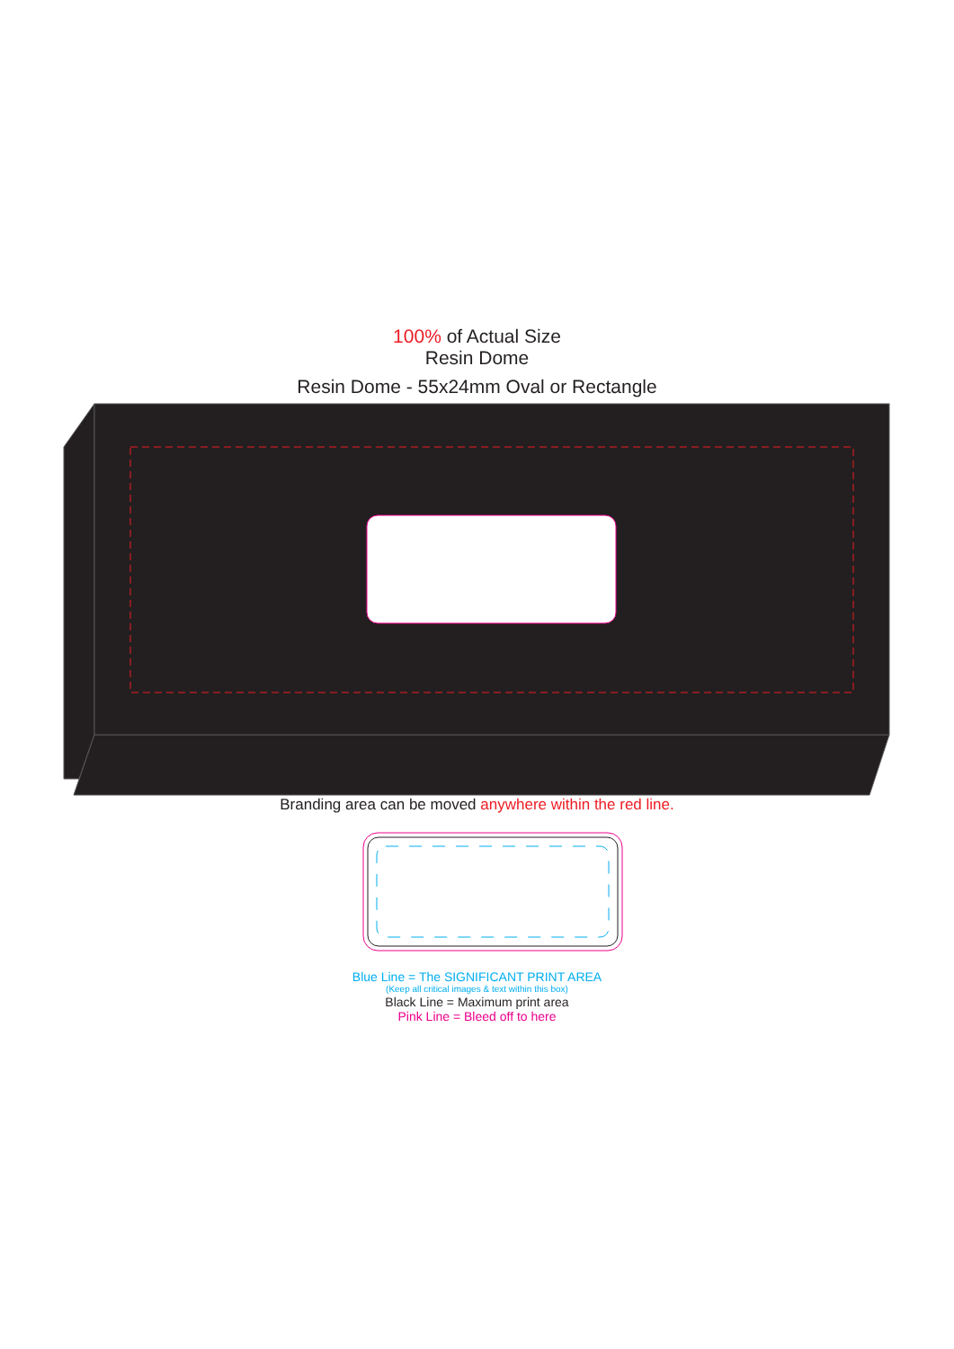100% of Actual Size
Resin Dome
Resin Dome - 55x24mm Oval or Rectangle
Branding area can be moved anywhere within the red line.
Blue Line = The SIGNIFICANT PRINT AREA
(Keep all critical images & text within this box)
Black Line = Maximum print area
Pink Line = Bleed off to here